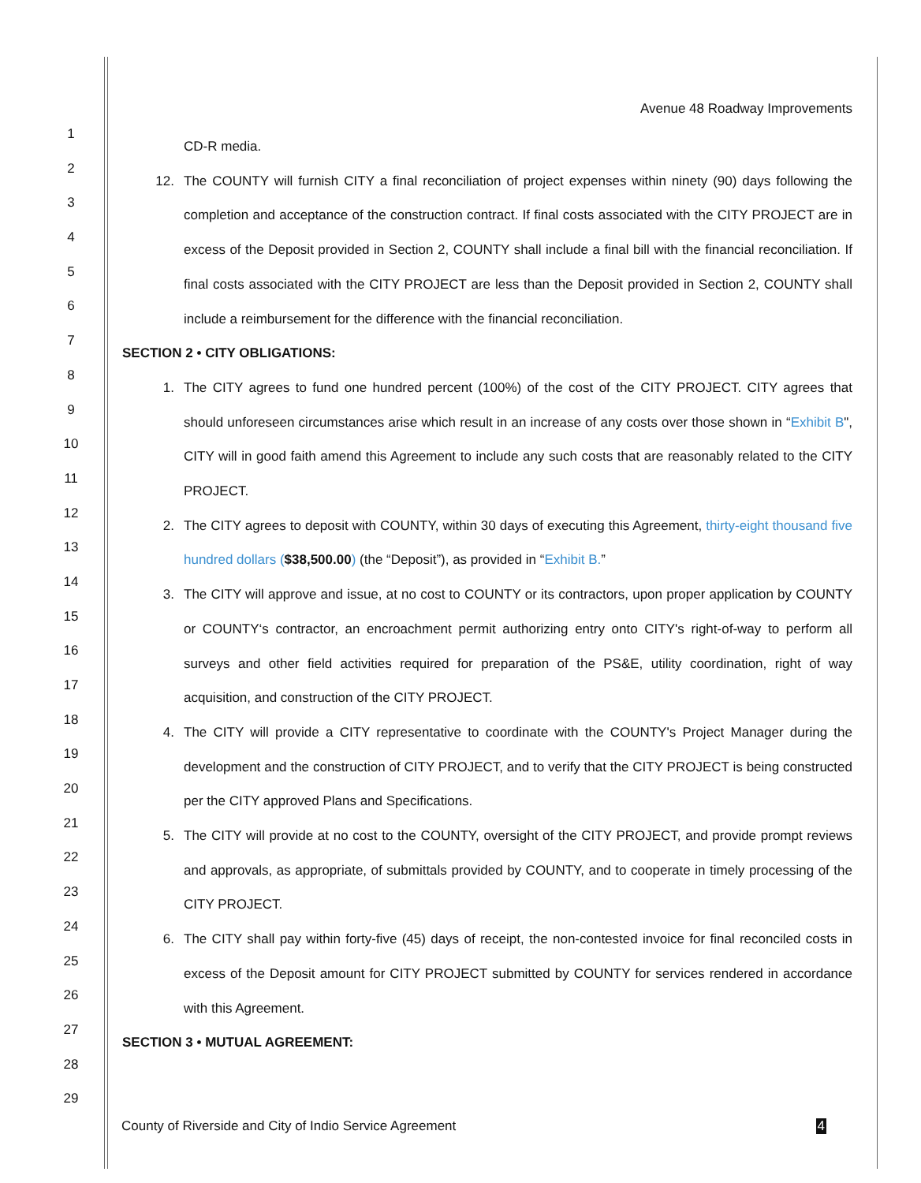Avenue 48 Roadway Improvements
1
2
3
4
5
6
7
8
9
10
11
12
13
14
15
16
17
18
19
20
21
22
23
24
25
26
27
28
29
CD-R media.
12. The COUNTY will furnish CITY a final reconciliation of project expenses within ninety (90) days following the completion and acceptance of the construction contract. If final costs associated with the CITY PROJECT are in excess of the Deposit provided in Section 2, COUNTY shall include a final bill with the financial reconciliation. If final costs associated with the CITY PROJECT are less than the Deposit provided in Section 2, COUNTY shall include a reimbursement for the difference with the financial reconciliation.
SECTION 2 • CITY OBLIGATIONS:
1. The CITY agrees to fund one hundred percent (100%) of the cost of the CITY PROJECT. CITY agrees that should unforeseen circumstances arise which result in an increase of any costs over those shown in “Exhibit B", CITY will in good faith amend this Agreement to include any such costs that are reasonably related to the CITY PROJECT.
2. The CITY agrees to deposit with COUNTY, within 30 days of executing this Agreement, thirty-eight thousand five hundred dollars ($38,500.00) (the “Deposit”), as provided in “Exhibit B.”
3. The CITY will approve and issue, at no cost to COUNTY or its contractors, upon proper application by COUNTY or COUNTY‘s contractor, an encroachment permit authorizing entry onto CITY's right-of-way to perform all surveys and other field activities required for preparation of the PS&E, utility coordination, right of way acquisition, and construction of the CITY PROJECT.
4. The CITY will provide a CITY representative to coordinate with the COUNTY's Project Manager during the development and the construction of CITY PROJECT, and to verify that the CITY PROJECT is being constructed per the CITY approved Plans and Specifications.
5. The CITY will provide at no cost to the COUNTY, oversight of the CITY PROJECT, and provide prompt reviews and approvals, as appropriate, of submittals provided by COUNTY, and to cooperate in timely processing of the CITY PROJECT.
6. The CITY shall pay within forty-five (45) days of receipt, the non-contested invoice for final reconciled costs in excess of the Deposit amount for CITY PROJECT submitted by COUNTY for services rendered in accordance with this Agreement.
SECTION 3 • MUTUAL AGREEMENT:
County of Riverside and City of Indio Service Agreement 4